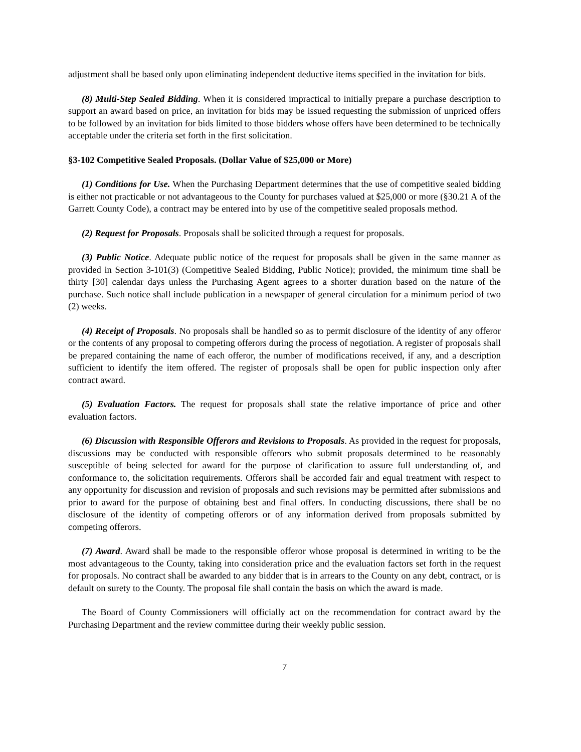adjustment shall be based only upon eliminating independent deductive items specified in the invitation for bids.
(8) Multi-Step Sealed Bidding. When it is considered impractical to initially prepare a purchase description to support an award based on price, an invitation for bids may be issued requesting the submission of unpriced offers to be followed by an invitation for bids limited to those bidders whose offers have been determined to be technically acceptable under the criteria set forth in the first solicitation.
§3-102 Competitive Sealed Proposals. (Dollar Value of $25,000 or More)
(1) Conditions for Use. When the Purchasing Department determines that the use of competitive sealed bidding is either not practicable or not advantageous to the County for purchases valued at $25,000 or more (§30.21 A of the Garrett County Code), a contract may be entered into by use of the competitive sealed proposals method.
(2) Request for Proposals. Proposals shall be solicited through a request for proposals.
(3) Public Notice. Adequate public notice of the request for proposals shall be given in the same manner as provided in Section 3-101(3) (Competitive Sealed Bidding, Public Notice); provided, the minimum time shall be thirty [30] calendar days unless the Purchasing Agent agrees to a shorter duration based on the nature of the purchase. Such notice shall include publication in a newspaper of general circulation for a minimum period of two (2) weeks.
(4) Receipt of Proposals. No proposals shall be handled so as to permit disclosure of the identity of any offeror or the contents of any proposal to competing offerors during the process of negotiation. A register of proposals shall be prepared containing the name of each offeror, the number of modifications received, if any, and a description sufficient to identify the item offered. The register of proposals shall be open for public inspection only after contract award.
(5) Evaluation Factors. The request for proposals shall state the relative importance of price and other evaluation factors.
(6) Discussion with Responsible Offerors and Revisions to Proposals. As provided in the request for proposals, discussions may be conducted with responsible offerors who submit proposals determined to be reasonably susceptible of being selected for award for the purpose of clarification to assure full understanding of, and conformance to, the solicitation requirements. Offerors shall be accorded fair and equal treatment with respect to any opportunity for discussion and revision of proposals and such revisions may be permitted after submissions and prior to award for the purpose of obtaining best and final offers. In conducting discussions, there shall be no disclosure of the identity of competing offerors or of any information derived from proposals submitted by competing offerors.
(7) Award. Award shall be made to the responsible offeror whose proposal is determined in writing to be the most advantageous to the County, taking into consideration price and the evaluation factors set forth in the request for proposals. No contract shall be awarded to any bidder that is in arrears to the County on any debt, contract, or is default on surety to the County. The proposal file shall contain the basis on which the award is made.
The Board of County Commissioners will officially act on the recommendation for contract award by the Purchasing Department and the review committee during their weekly public session.
7